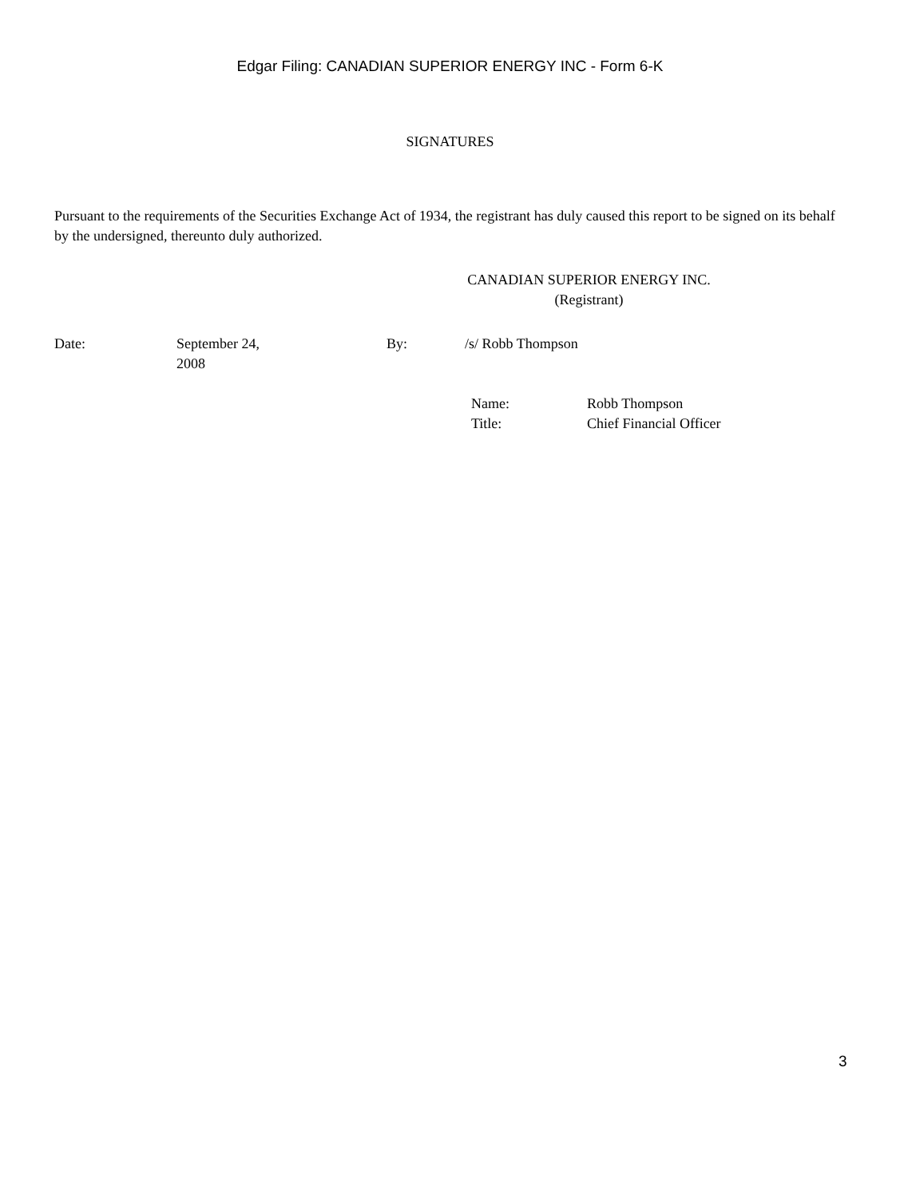Edgar Filing: CANADIAN SUPERIOR ENERGY INC - Form 6-K
SIGNATURES
Pursuant to the requirements of the Securities Exchange Act of 1934, the registrant has duly caused this report to be signed on its behalf by the undersigned, thereunto duly authorized.
CANADIAN SUPERIOR ENERGY INC.
(Registrant)
| Date: | September 24, 2008 | By: | /s/ Robb Thompson | |
| | | | Name: Title: | Robb Thompson Chief Financial Officer |
3